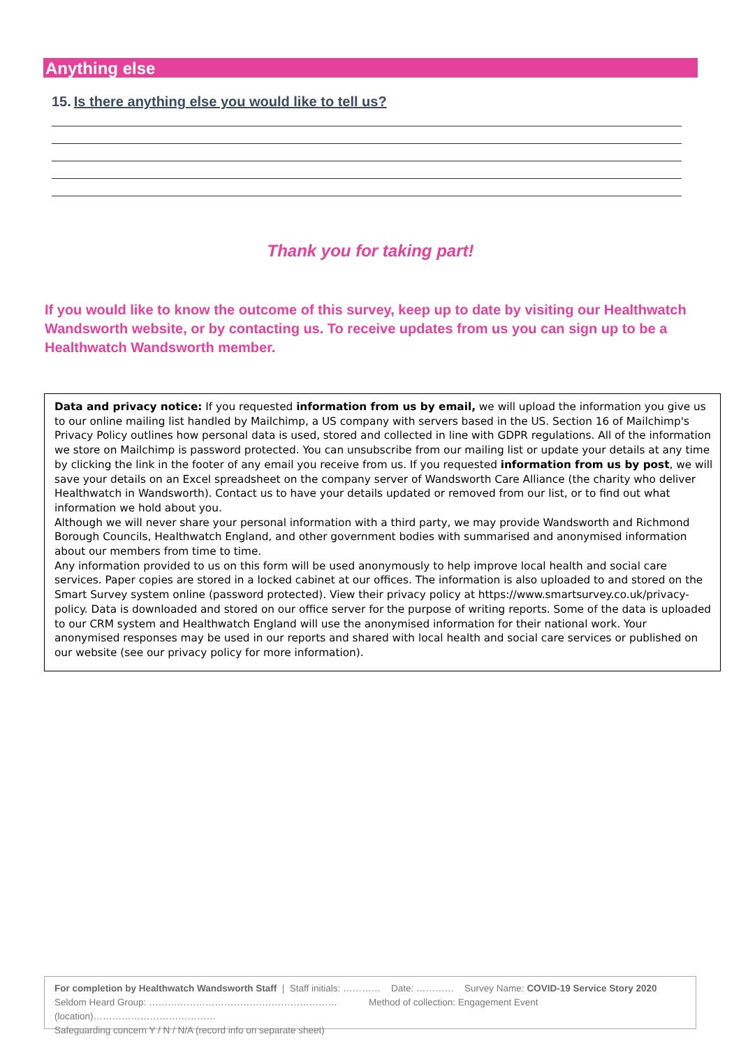Anything else
15. Is there anything else you would like to tell us?
Thank you for taking part!
If you would like to know the outcome of this survey, keep up to date by visiting our Healthwatch Wandsworth website, or by contacting us. To receive updates from us you can sign up to be a Healthwatch Wandsworth member.
Data and privacy notice: If you requested information from us by email, we will upload the information you give us to our online mailing list handled by Mailchimp, a US company with servers based in the US. Section 16 of Mailchimp's Privacy Policy outlines how personal data is used, stored and collected in line with GDPR regulations. All of the information we store on Mailchimp is password protected. You can unsubscribe from our mailing list or update your details at any time by clicking the link in the footer of any email you receive from us. If you requested information from us by post, we will save your details on an Excel spreadsheet on the company server of Wandsworth Care Alliance (the charity who deliver Healthwatch in Wandsworth). Contact us to have your details updated or removed from our list, or to find out what information we hold about you.
Although we will never share your personal information with a third party, we may provide Wandsworth and Richmond Borough Councils, Healthwatch England, and other government bodies with summarised and anonymised information about our members from time to time.
Any information provided to us on this form will be used anonymously to help improve local health and social care services. Paper copies are stored in a locked cabinet at our offices. The information is also uploaded to and stored on the Smart Survey system online (password protected). View their privacy policy at https://www.smartsurvey.co.uk/privacy-policy. Data is downloaded and stored on our office server for the purpose of writing reports. Some of the data is uploaded to our CRM system and Healthwatch England will use the anonymised information for their national work. Your anonymised responses may be used in our reports and shared with local health and social care services or published on our website (see our privacy policy for more information).
For completion by Healthwatch Wandsworth Staff | Staff initials: ………… Date: ………… Survey Name: COVID-19 Service Story 2020
Seldom Heard Group: …………………………………………………… Method of collection: Engagement Event (location)…………………………………
Safeguarding concern Y / N / N/A (record info on separate sheet)